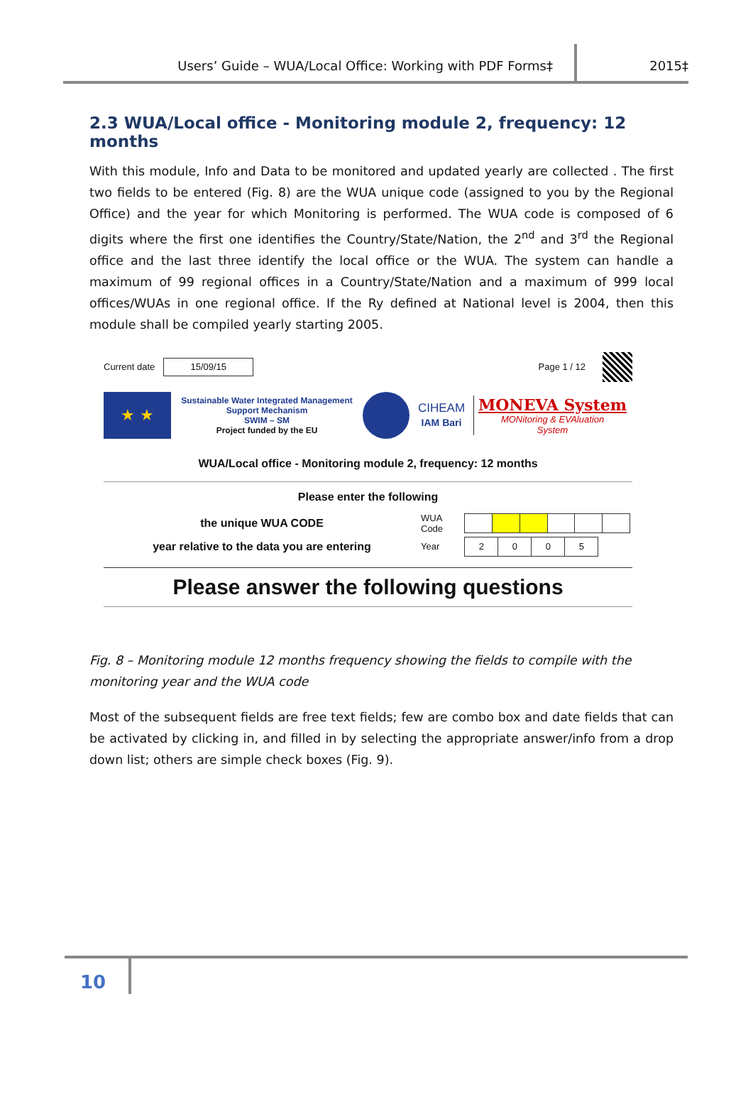Users’ Guide – WUA/Local Office: Working with PDF Forms‡ 2015‡
2.3 WUA/Local office - Monitoring module 2, frequency: 12 months
With this module, Info and Data to be monitored and updated yearly are collected . The first two fields to be entered (Fig. 8) are the WUA unique code (assigned to you by the Regional Office) and the year for which Monitoring is performed. The WUA code is composed of 6 digits where the first one identifies the Country/State/Nation, the 2<sup>nd</sup> and 3<sup>rd</sup> the Regional office and the last three identify the local office or the WUA. The system can handle a maximum of 99 regional offices in a Country/State/Nation and a maximum of 999 local offices/WUAs in one regional office. If the Ry defined at National level is 2004, then this module shall be compiled yearly starting 2005.
Current date 15/09/15 Page 1 / 12
★ ★
Sustainable Water Integrated Management
Support Mechanism
SWIM – SM
Project funded by the EU
CIHEAM
IAM Bari
MONEVA System
MONitoring & EVAluation
System
WUA/Local office - Monitoring module 2, frequency: 12 months
Please enter the following
| the unique WUA CODE | WUA Code | |
| year relative to the data you are entering | Year | / 2 / 0 / 0 / 5 / |
Please answer the following questions
Fig. 8 – Monitoring module 12 months frequency showing the fields to compile with the monitoring year and the WUA code
Most of the subsequent fields are free text fields; few are combo box and date fields that can be activated by clicking in, and filled in by selecting the appropriate answer/info from a drop down list; others are simple check boxes (Fig. 9).
10